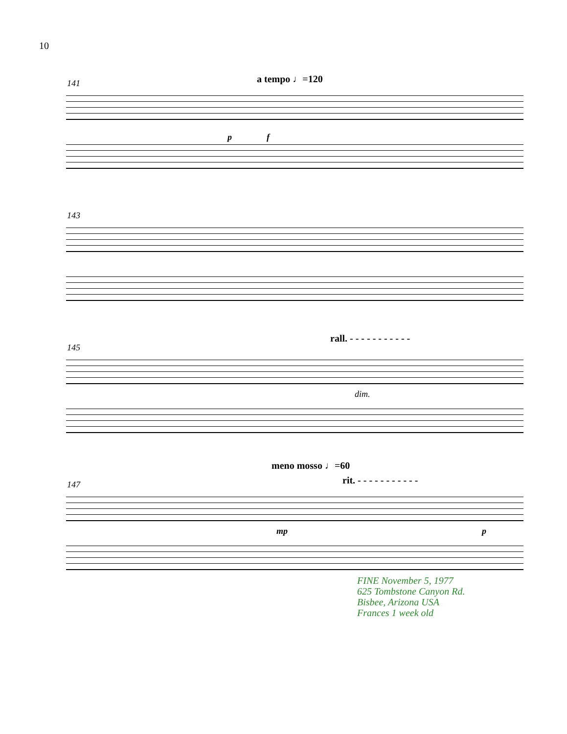10
141 a tempo ♩=120
p f
143
rall. - - - - - - - - - - -
145
dim.
meno mosso ♩=60
rit. - - - - - - - - - - -
147
mp p
FINE November 5, 1977
625 Tombstone Canyon Rd.
Bisbee, Arizona USA
Frances 1 week old